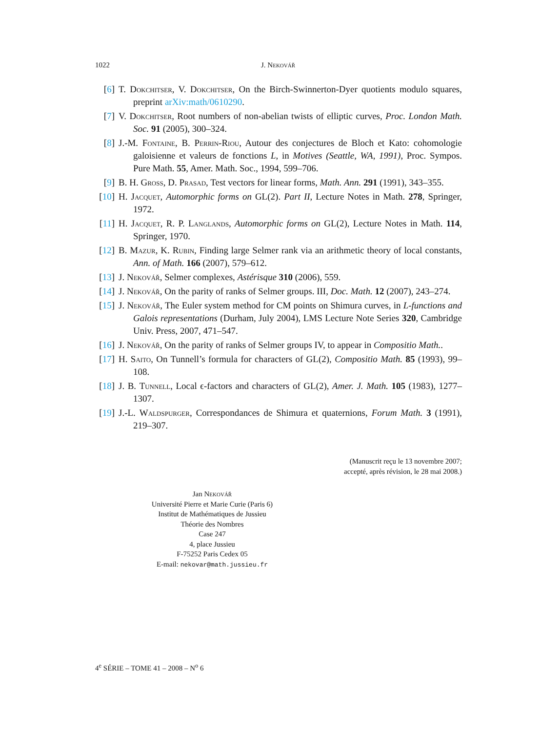1022 J. Nekovář
[6] T. Dokchitser, V. Dokchitser, On the Birch-Swinnerton-Dyer quotients modulo squares, preprint arXiv:math/0610290.
[7] V. Dokchitser, Root numbers of non-abelian twists of elliptic curves, Proc. London Math. Soc. 91 (2005), 300–324.
[8] J.-M. Fontaine, B. Perrin-Riou, Autour des conjectures de Bloch et Kato: cohomologie galoisienne et valeurs de fonctions L, in Motives (Seattle, WA, 1991), Proc. Sympos. Pure Math. 55, Amer. Math. Soc., 1994, 599–706.
[9] B. H. Gross, D. Prasad, Test vectors for linear forms, Math. Ann. 291 (1991), 343–355.
[10] H. Jacquet, Automorphic forms on GL(2). Part II, Lecture Notes in Math. 278, Springer, 1972.
[11] H. Jacquet, R. P. Langlands, Automorphic forms on GL(2), Lecture Notes in Math. 114, Springer, 1970.
[12] B. Mazur, K. Rubin, Finding large Selmer rank via an arithmetic theory of local constants, Ann. of Math. 166 (2007), 579–612.
[13] J. Nekovář, Selmer complexes, Astérisque 310 (2006), 559.
[14] J. Nekovář, On the parity of ranks of Selmer groups. III, Doc. Math. 12 (2007), 243–274.
[15] J. Nekovář, The Euler system method for CM points on Shimura curves, in L-functions and Galois representations (Durham, July 2004), LMS Lecture Note Series 320, Cambridge Univ. Press, 2007, 471–547.
[16] J. Nekovář, On the parity of ranks of Selmer groups IV, to appear in Compositio Math..
[17] H. Saito, On Tunnell’s formula for characters of GL(2), Compositio Math. 85 (1993), 99–108.
[18] J. B. Tunnell, Local ϵ-factors and characters of GL(2), Amer. J. Math. 105 (1983), 1277–1307.
[19] J.-L. Waldspurger, Correspondances de Shimura et quaternions, Forum Math. 3 (1991), 219–307.
(Manuscrit reçu le 13 novembre 2007;
accepté, après révision, le 28 mai 2008.)
Jan Nekovář
Université Pierre et Marie Curie (Paris 6)
Institut de Mathématiques de Jussieu
Théorie des Nombres
Case 247
4, place Jussieu
F-75252 Paris Cedex 05
E-mail: nekovar@math.jussieu.fr
4<sup>e</sup> SÉRIE – TOME 41 – 2008 – N<sup>o</sup> 6